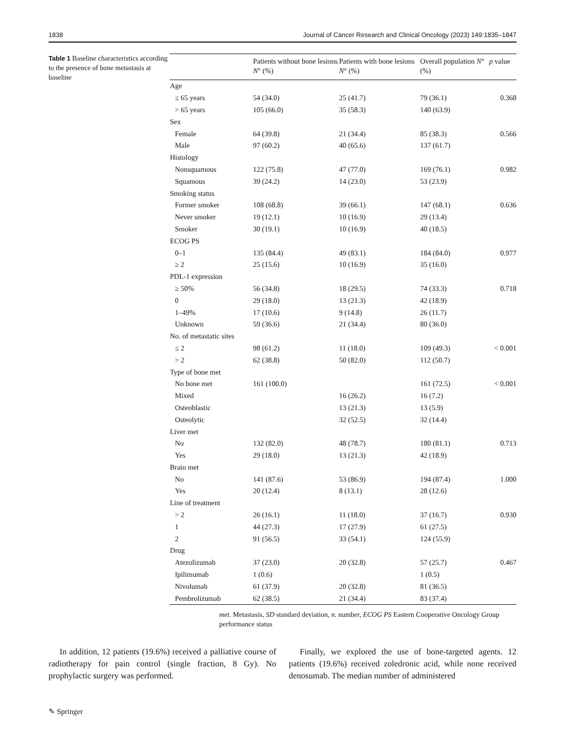1838 Journal of Cancer Research and Clinical Oncology (2023) 149:1835–1847
Table 1 Baseline characteristics according to the presence of bone metastasis at baseline
| | Patients without bone lesions N ° (%) | Patients with bone lesions N ° (%) | Overall population N ° (%) | p value |
| --- | --- | --- | --- | --- |
| Age | | | | |
| ≤ 65 years | 54 (34.0) | 25 (41.7) | 79 (36.1) | 0.368 |
| > 65 years | 105 (66.0) | 35 (58.3) | 140 (63.9) | |
| Sex | | | | |
| Female | 64 (39.8) | 21 (34.4) | 85 (38.3) | 0.566 |
| Male | 97 (60.2) | 40 (65.6) | 137 (61.7) | |
| Histology | | | | |
| Nonsquamous | 122 (75.8) | 47 (77.0) | 169 (76.1) | 0.982 |
| Squamous | 39 (24.2) | 14 (23.0) | 53 (23.9) | |
| Smoking status | | | | |
| Former smoker | 108 (68.8) | 39 (66.1) | 147 (68.1) | 0.636 |
| Never smoker | 19 (12.1) | 10 (16.9) | 29 (13.4) | |
| Smoker | 30 (19.1) | 10 (16.9) | 40 (18.5) | |
| ECOG PS | | | | |
| 0–1 | 135 (84.4) | 49 (83.1) | 184 (84.0) | 0.977 |
| ≥ 2 | 25 (15.6) | 10 (16.9) | 35 (16.0) | |
| PDL-1 expression | | | | |
| ≥ 50% | 56 (34.8) | 18 (29.5) | 74 (33.3) | 0.718 |
| 0 | 29 (18.0) | 13 (21.3) | 42 (18.9) | |
| 1–49% | 17 (10.6) | 9 (14.8) | 26 (11.7) | |
| Unknown | 59 (36.6) | 21 (34.4) | 80 (36.0) | |
| No. of metastatic sites | | | | |
| ≤ 2 | 98 (61.2) | 11 (18.0) | 109 (49.3) | < 0.001 |
| > 2 | 62 (38.8) | 50 (82.0) | 112 (50.7) | |
| Type of bone met | | | | |
| No bone met | 161 (100.0) | | 161 (72.5) | < 0.001 |
| Mixed | | 16 (26.2) | 16 (7.2) | |
| Osteoblastic | | 13 (21.3) | 13 (5.9) | |
| Osteolytic | | 32 (52.5) | 32 (14.4) | |
| Liver met | | | | |
| No | 132 (82.0) | 48 (78.7) | 180 (81.1) | 0.713 |
| Yes | 29 (18.0) | 13 (21.3) | 42 (18.9) | |
| Brain met | | | | |
| No | 141 (87.6) | 53 (86.9) | 194 (87.4) | 1.000 |
| Yes | 20 (12.4) | 8 (13.1) | 28 (12.6) | |
| Line of treatment | | | | |
| > 2 | 26 (16.1) | 11 (18.0) | 37 (16.7) | 0.930 |
| 1 | 44 (27.3) | 17 (27.9) | 61 (27.5) | |
| 2 | 91 (56.5) | 33 (54.1) | 124 (55.9) | |
| Drug | | | | |
| Atezolizumab | 37 (23.0) | 20 (32.8) | 57 (25.7) | 0.467 |
| Ipilimumab | 1 (0.6) | | 1 (0.5) | |
| Nivolumab | 61 (37.9) | 20 (32.8) | 81 (36.5) | |
| Pembrolizumab | 62 (38.5) | 21 (34.4) | 83 (37.4) | |
met. Metastasis, SD standard deviation, n. number, ECOG PS Eastern Cooperative Oncology Group performance status
In addition, 12 patients (19.6%) received a palliative course of radiotherapy for pain control (single fraction, 8 Gy). No prophylactic surgery was performed.
Finally, we explored the use of bone-targeted agents. 12 patients (19.6%) received zoledronic acid, while none received denosumab. The median number of administered
✎ Springer